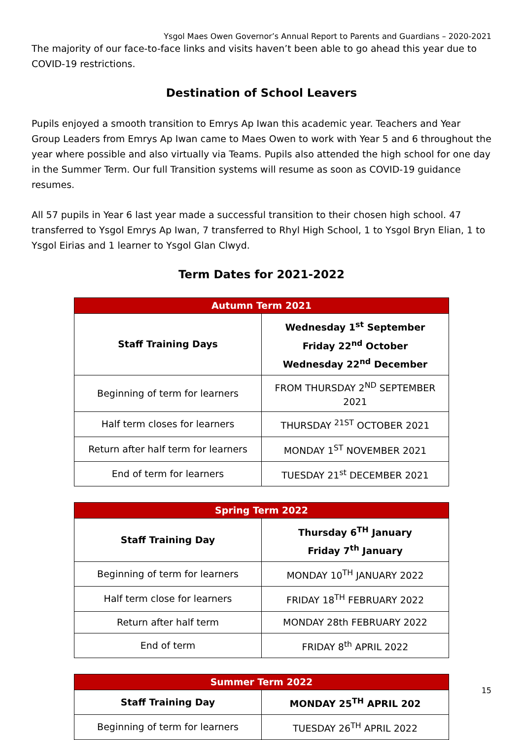Ysgol Maes Owen Governor’s Annual Report to Parents and Guardians – 2020-2021
The majority of our face-to-face links and visits haven’t been able to go ahead this year due to COVID-19 restrictions.
Destination of School Leavers
Pupils enjoyed a smooth transition to Emrys Ap Iwan this academic year. Teachers and Year Group Leaders from Emrys Ap Iwan came to Maes Owen to work with Year 5 and 6 throughout the year where possible and also virtually via Teams. Pupils also attended the high school for one day in the Summer Term. Our full Transition systems will resume as soon as COVID-19 guidance resumes.
All 57 pupils in Year 6 last year made a successful transition to their chosen high school. 47 transferred to Ysgol Emrys Ap Iwan, 7 transferred to Rhyl High School, 1 to Ysgol Bryn Elian, 1 to Ysgol Eirias and 1 learner to Ysgol Glan Clwyd.
Term Dates for 2021-2022
| Autumn Term 2021 | |
| --- | --- |
| Staff Training Days | Wednesday 1<sup>st</sup> September Friday 22<sup>nd</sup> October Wednesday 22<sup>nd</sup> December |
| Beginning of term for learners | FROM THURSDAY 2<sup>ND</sup> SEPTEMBER 2021 |
| Half term closes for learners | THURSDAY <sup>21ST</sup> OCTOBER 2021 |
| Return after half term for learners | MONDAY 1<sup>ST</sup> NOVEMBER 2021 |
| End of term for learners | TUESDAY 21<sup>st</sup> DECEMBER 2021 |
| Spring Term 2022 | |
| --- | --- |
| Staff Training Day | Thursday 6<sup>TH</sup> January Friday 7<sup>th</sup> January |
| Beginning of term for learners | MONDAY 10<sup>TH</sup> JANUARY 2022 |
| Half term close for learners | FRIDAY 18<sup>TH</sup> FEBRUARY 2022 |
| Return after half term | MONDAY 28th FEBRUARY 2022 |
| End of term | FRIDAY 8<sup>th</sup> APRIL 2022 |
| Summer Term 2022 | |
| --- | --- |
| Staff Training Day | MONDAY 25<sup>TH</sup> APRIL 202 |
| Beginning of term for learners | TUESDAY 26<sup>TH</sup> APRIL 2022 |
15